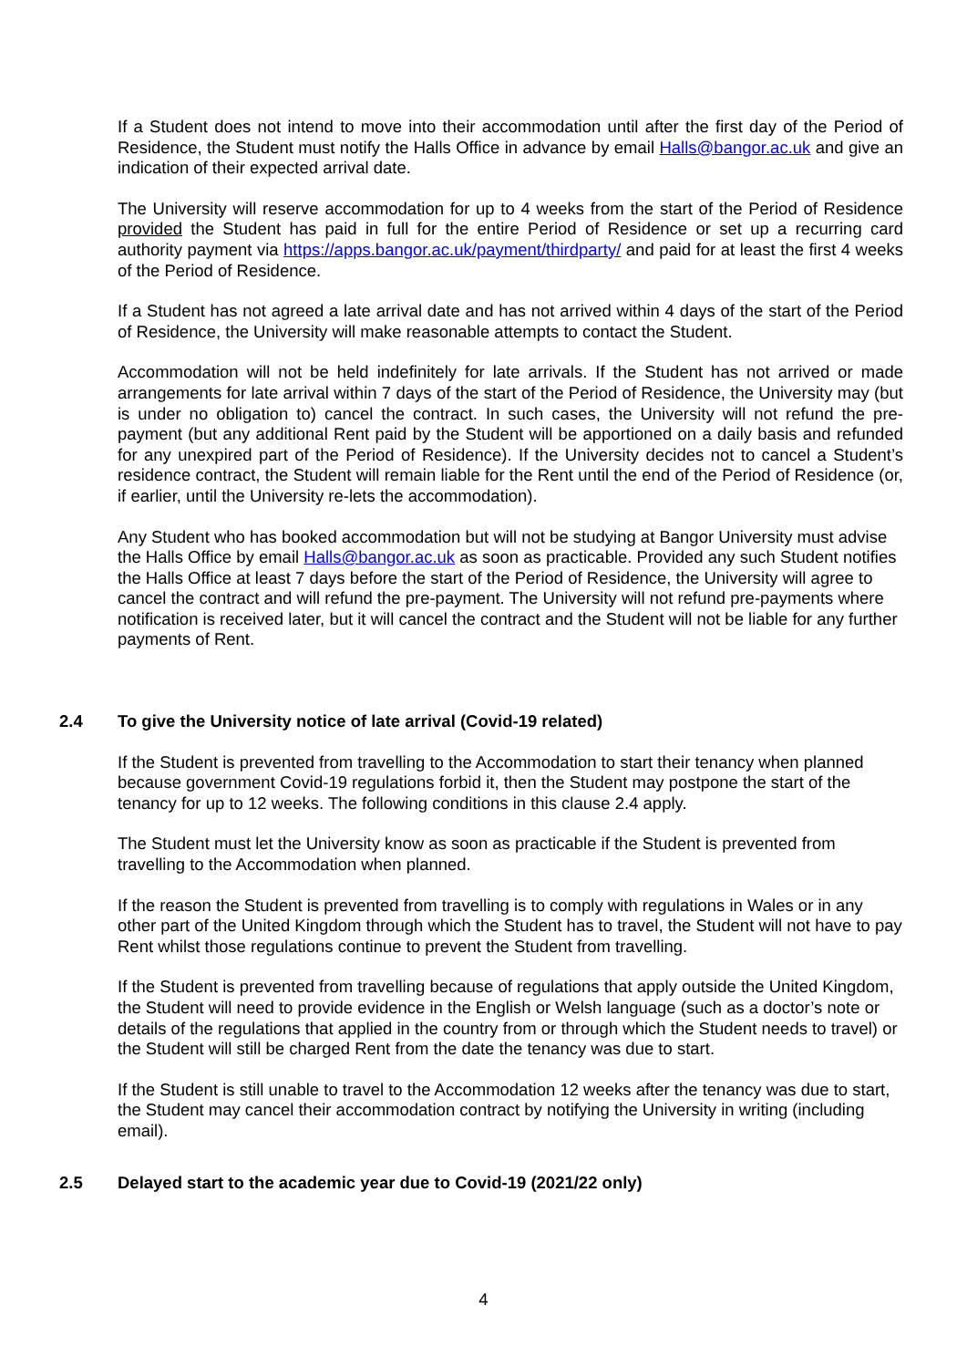If a Student does not intend to move into their accommodation until after the first day of the Period of Residence, the Student must notify the Halls Office in advance by email Halls@bangor.ac.uk and give an indication of their expected arrival date.
The University will reserve accommodation for up to 4 weeks from the start of the Period of Residence provided the Student has paid in full for the entire Period of Residence or set up a recurring card authority payment via https://apps.bangor.ac.uk/payment/thirdparty/ and paid for at least the first 4 weeks of the Period of Residence.
If a Student has not agreed a late arrival date and has not arrived within 4 days of the start of the Period of Residence, the University will make reasonable attempts to contact the Student.
Accommodation will not be held indefinitely for late arrivals. If the Student has not arrived or made arrangements for late arrival within 7 days of the start of the Period of Residence, the University may (but is under no obligation to) cancel the contract. In such cases, the University will not refund the pre-payment (but any additional Rent paid by the Student will be apportioned on a daily basis and refunded for any unexpired part of the Period of Residence). If the University decides not to cancel a Student’s residence contract, the Student will remain liable for the Rent until the end of the Period of Residence (or, if earlier, until the University re-lets the accommodation).
Any Student who has booked accommodation but will not be studying at Bangor University must advise the Halls Office by email Halls@bangor.ac.uk as soon as practicable. Provided any such Student notifies the Halls Office at least 7 days before the start of the Period of Residence, the University will agree to cancel the contract and will refund the pre-payment. The University will not refund pre-payments where notification is received later, but it will cancel the contract and the Student will not be liable for any further payments of Rent.
2.4 To give the University notice of late arrival (Covid-19 related)
If the Student is prevented from travelling to the Accommodation to start their tenancy when planned because government Covid-19 regulations forbid it, then the Student may postpone the start of the tenancy for up to 12 weeks. The following conditions in this clause 2.4 apply.
The Student must let the University know as soon as practicable if the Student is prevented from travelling to the Accommodation when planned.
If the reason the Student is prevented from travelling is to comply with regulations in Wales or in any other part of the United Kingdom through which the Student has to travel, the Student will not have to pay Rent whilst those regulations continue to prevent the Student from travelling.
If the Student is prevented from travelling because of regulations that apply outside the United Kingdom, the Student will need to provide evidence in the English or Welsh language (such as a doctor’s note or details of the regulations that applied in the country from or through which the Student needs to travel) or the Student will still be charged Rent from the date the tenancy was due to start.
If the Student is still unable to travel to the Accommodation 12 weeks after the tenancy was due to start, the Student may cancel their accommodation contract by notifying the University in writing (including email).
2.5 Delayed start to the academic year due to Covid-19 (2021/22 only)
4